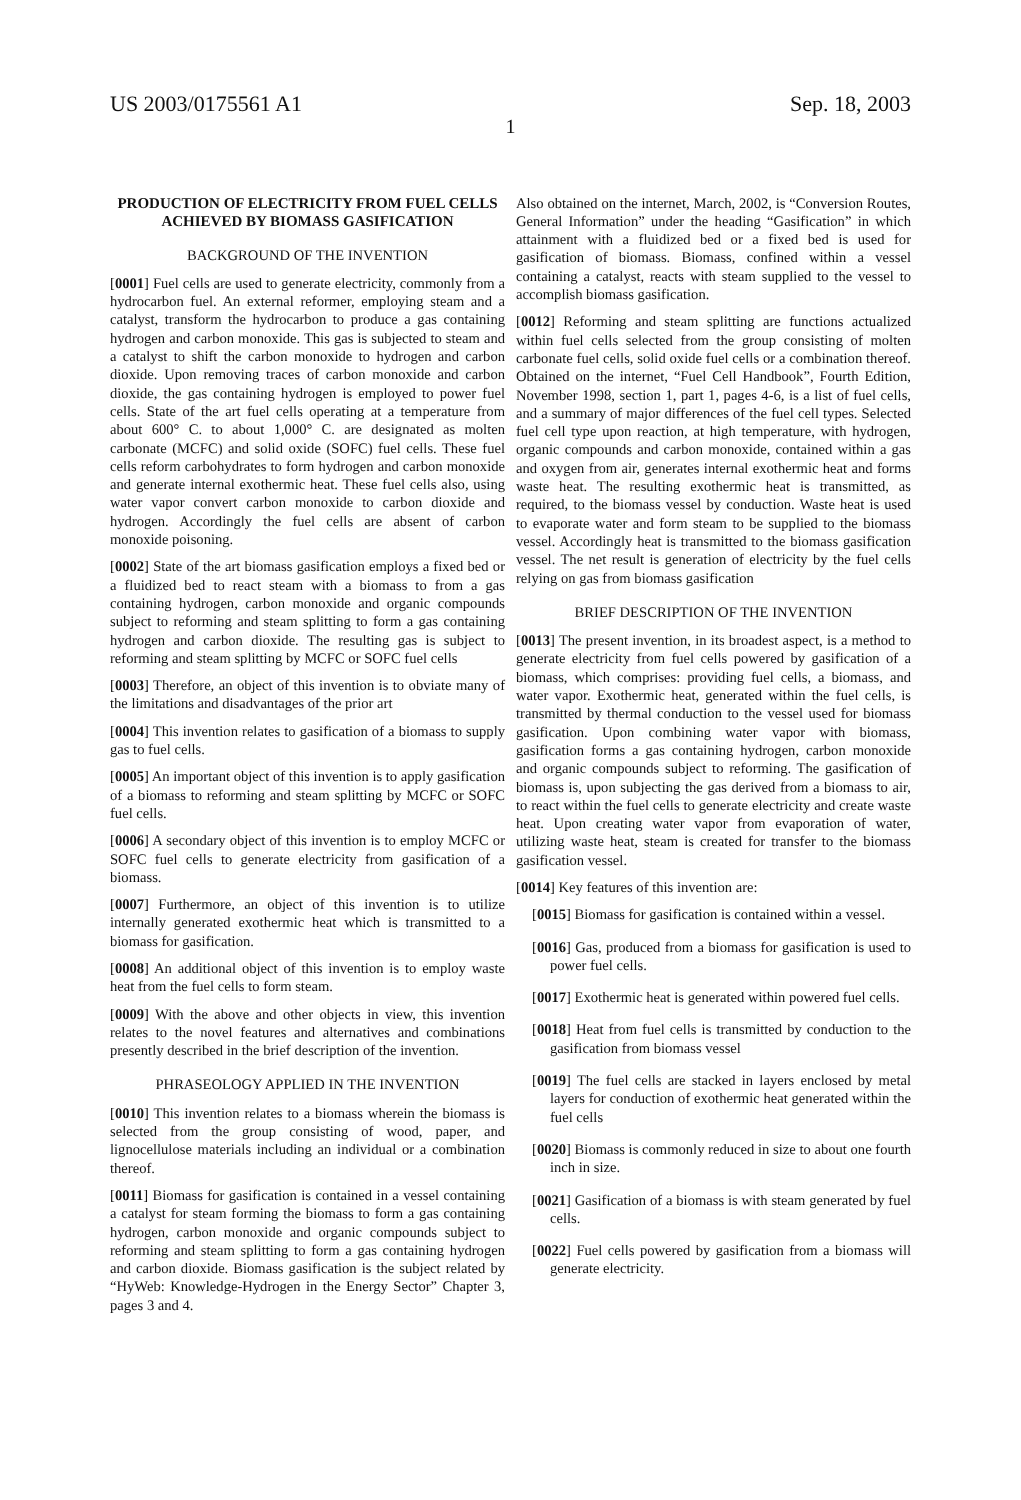US 2003/0175561 A1 Sep. 18, 2003
1
PRODUCTION OF ELECTRICITY FROM FUEL CELLS ACHIEVED BY BIOMASS GASIFICATION
BACKGROUND OF THE INVENTION
[0001] Fuel cells are used to generate electricity, commonly from a hydrocarbon fuel. An external reformer, employing steam and a catalyst, transform the hydrocarbon to produce a gas containing hydrogen and carbon monoxide. This gas is subjected to steam and a catalyst to shift the carbon monoxide to hydrogen and carbon dioxide. Upon removing traces of carbon monoxide and carbon dioxide, the gas containing hydrogen is employed to power fuel cells. State of the art fuel cells operating at a temperature from about 600° C. to about 1,000° C. are designated as molten carbonate (MCFC) and solid oxide (SOFC) fuel cells. These fuel cells reform carbohydrates to form hydrogen and carbon monoxide and generate internal exothermic heat. These fuel cells also, using water vapor convert carbon monoxide to carbon dioxide and hydrogen. Accordingly the fuel cells are absent of carbon monoxide poisoning.
[0002] State of the art biomass gasification employs a fixed bed or a fluidized bed to react steam with a biomass to from a gas containing hydrogen, carbon monoxide and organic compounds subject to reforming and steam splitting to form a gas containing hydrogen and carbon dioxide. The resulting gas is subject to reforming and steam splitting by MCFC or SOFC fuel cells
[0003] Therefore, an object of this invention is to obviate many of the limitations and disadvantages of the prior art
[0004] This invention relates to gasification of a biomass to supply gas to fuel cells.
[0005] An important object of this invention is to apply gasification of a biomass to reforming and steam splitting by MCFC or SOFC fuel cells.
[0006] A secondary object of this invention is to employ MCFC or SOFC fuel cells to generate electricity from gasification of a biomass.
[0007] Furthermore, an object of this invention is to utilize internally generated exothermic heat which is transmitted to a biomass for gasification.
[0008] An additional object of this invention is to employ waste heat from the fuel cells to form steam.
[0009] With the above and other objects in view, this invention relates to the novel features and alternatives and combinations presently described in the brief description of the invention.
PHRASEOLOGY APPLIED IN THE INVENTION
[0010] This invention relates to a biomass wherein the biomass is selected from the group consisting of wood, paper, and lignocellulose materials including an individual or a combination thereof.
[0011] Biomass for gasification is contained in a vessel containing a catalyst for steam forming the biomass to form a gas containing hydrogen, carbon monoxide and organic compounds subject to reforming and steam splitting to form a gas containing hydrogen and carbon dioxide. Biomass gasification is the subject related by “HyWeb: Knowledge-Hydrogen in the Energy Sector” Chapter 3, pages 3 and 4.
Also obtained on the internet, March, 2002, is “Conversion Routes, General Information” under the heading “Gasification” in which attainment with a fluidized bed or a fixed bed is used for gasification of biomass. Biomass, confined within a vessel containing a catalyst, reacts with steam supplied to the vessel to accomplish biomass gasification.
[0012] Reforming and steam splitting are functions actualized within fuel cells selected from the group consisting of molten carbonate fuel cells, solid oxide fuel cells or a combination thereof. Obtained on the internet, “Fuel Cell Handbook”, Fourth Edition, November 1998, section 1, part 1, pages 4-6, is a list of fuel cells, and a summary of major differences of the fuel cell types. Selected fuel cell type upon reaction, at high temperature, with hydrogen, organic compounds and carbon monoxide, contained within a gas and oxygen from air, generates internal exothermic heat and forms waste heat. The resulting exothermic heat is transmitted, as required, to the biomass vessel by conduction. Waste heat is used to evaporate water and form steam to be supplied to the biomass vessel. Accordingly heat is transmitted to the biomass gasification vessel. The net result is generation of electricity by the fuel cells relying on gas from biomass gasification
BRIEF DESCRIPTION OF THE INVENTION
[0013] The present invention, in its broadest aspect, is a method to generate electricity from fuel cells powered by gasification of a biomass, which comprises: providing fuel cells, a biomass, and water vapor. Exothermic heat, generated within the fuel cells, is transmitted by thermal conduction to the vessel used for biomass gasification. Upon combining water vapor with biomass, gasification forms a gas containing hydrogen, carbon monoxide and organic compounds subject to reforming. The gasification of biomass is, upon subjecting the gas derived from a biomass to air, to react within the fuel cells to generate electricity and create waste heat. Upon creating water vapor from evaporation of water, utilizing waste heat, steam is created for transfer to the biomass gasification vessel.
[0014] Key features of this invention are:
[0015] Biomass for gasification is contained within a vessel.
[0016] Gas, produced from a biomass for gasification is used to power fuel cells.
[0017] Exothermic heat is generated within powered fuel cells.
[0018] Heat from fuel cells is transmitted by conduction to the gasification from biomass vessel
[0019] The fuel cells are stacked in layers enclosed by metal layers for conduction of exothermic heat generated within the fuel cells
[0020] Biomass is commonly reduced in size to about one fourth inch in size.
[0021] Gasification of a biomass is with steam generated by fuel cells.
[0022] Fuel cells powered by gasification from a biomass will generate electricity.